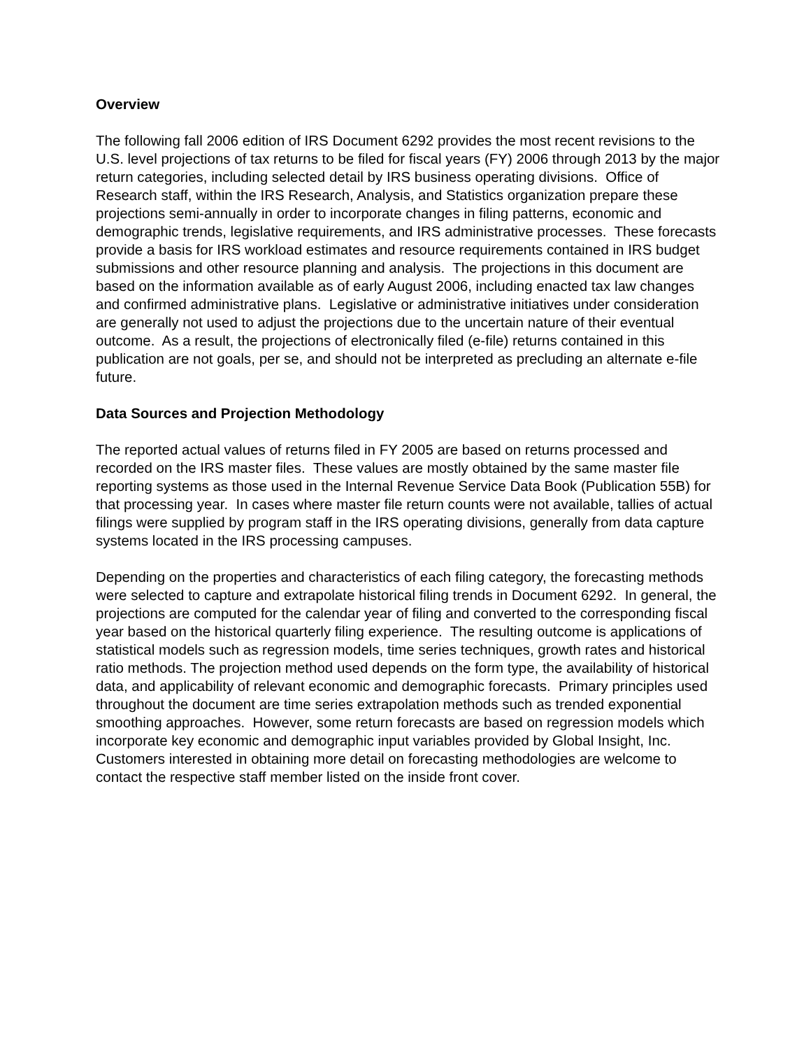Overview
The following fall 2006 edition of IRS Document 6292 provides the most recent revisions to the U.S. level projections of tax returns to be filed for fiscal years (FY) 2006 through 2013 by the major return categories, including selected detail by IRS business operating divisions. Office of Research staff, within the IRS Research, Analysis, and Statistics organization prepare these projections semi-annually in order to incorporate changes in filing patterns, economic and demographic trends, legislative requirements, and IRS administrative processes. These forecasts provide a basis for IRS workload estimates and resource requirements contained in IRS budget submissions and other resource planning and analysis. The projections in this document are based on the information available as of early August 2006, including enacted tax law changes and confirmed administrative plans. Legislative or administrative initiatives under consideration are generally not used to adjust the projections due to the uncertain nature of their eventual outcome. As a result, the projections of electronically filed (e-file) returns contained in this publication are not goals, per se, and should not be interpreted as precluding an alternate e-file future.
Data Sources and Projection Methodology
The reported actual values of returns filed in FY 2005 are based on returns processed and recorded on the IRS master files. These values are mostly obtained by the same master file reporting systems as those used in the Internal Revenue Service Data Book (Publication 55B) for that processing year. In cases where master file return counts were not available, tallies of actual filings were supplied by program staff in the IRS operating divisions, generally from data capture systems located in the IRS processing campuses.
Depending on the properties and characteristics of each filing category, the forecasting methods were selected to capture and extrapolate historical filing trends in Document 6292. In general, the projections are computed for the calendar year of filing and converted to the corresponding fiscal year based on the historical quarterly filing experience. The resulting outcome is applications of statistical models such as regression models, time series techniques, growth rates and historical ratio methods. The projection method used depends on the form type, the availability of historical data, and applicability of relevant economic and demographic forecasts. Primary principles used throughout the document are time series extrapolation methods such as trended exponential smoothing approaches. However, some return forecasts are based on regression models which incorporate key economic and demographic input variables provided by Global Insight, Inc. Customers interested in obtaining more detail on forecasting methodologies are welcome to contact the respective staff member listed on the inside front cover.